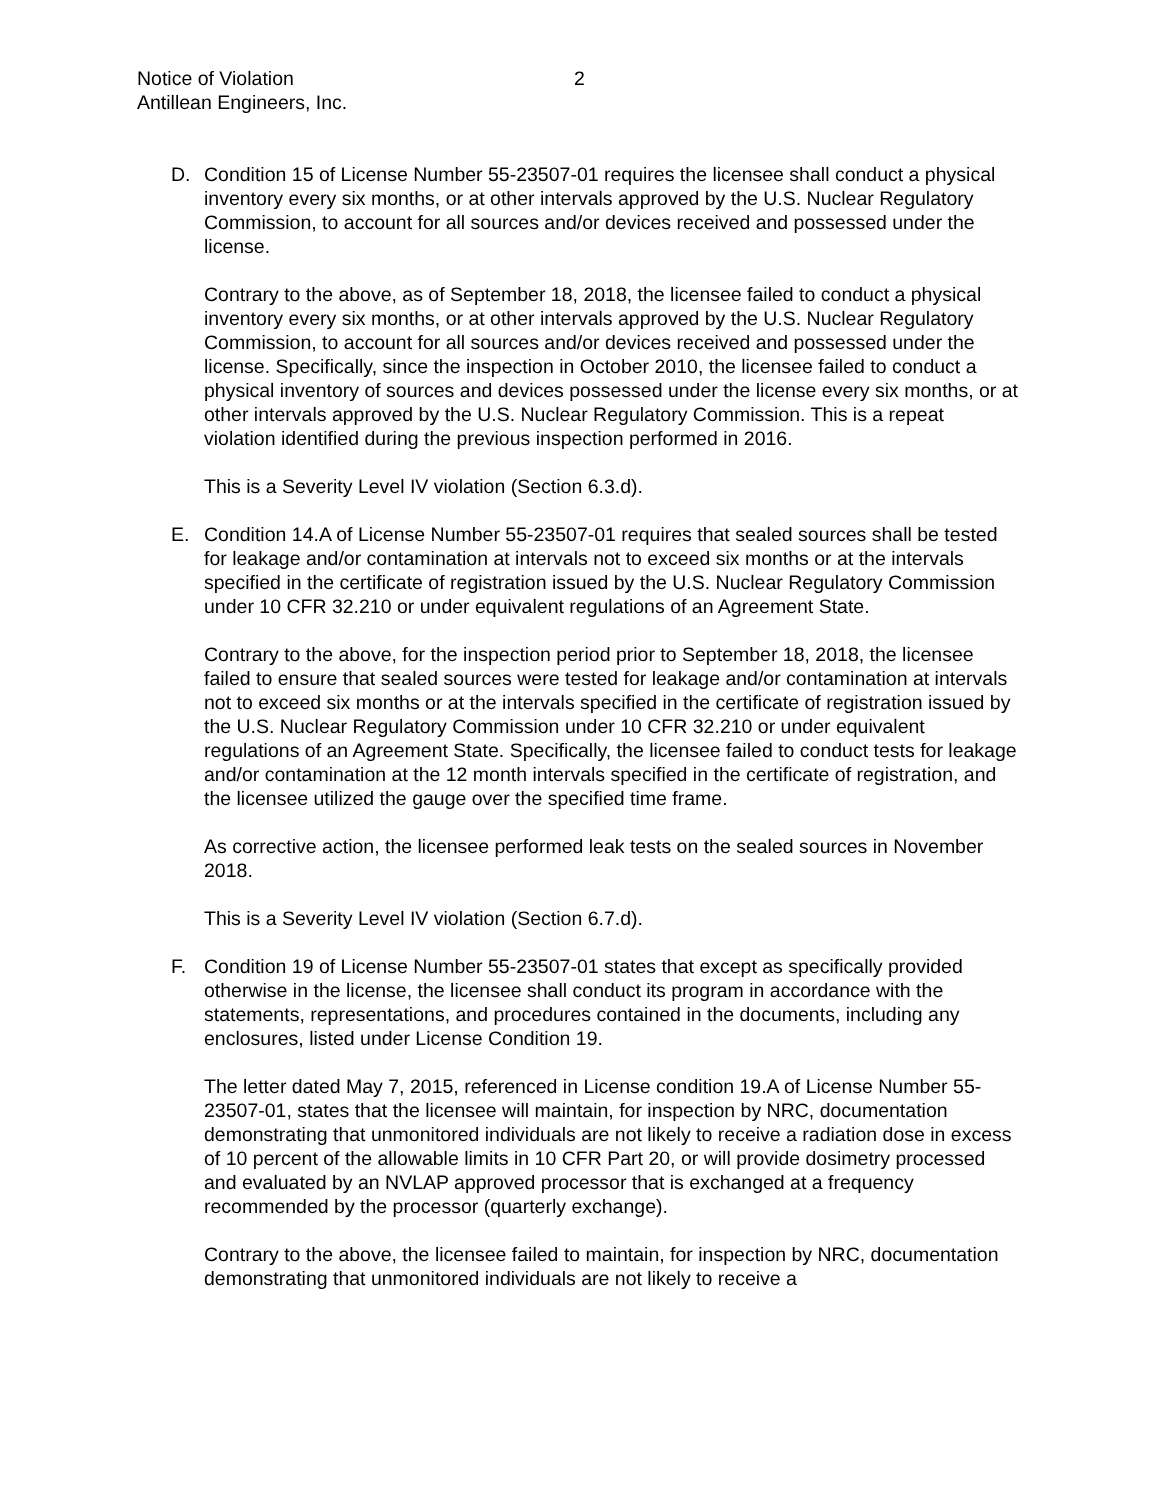Notice of Violation
Antillean Engineers, Inc.
2
D. Condition 15 of License Number 55-23507-01 requires the licensee shall conduct a physical inventory every six months, or at other intervals approved by the U.S. Nuclear Regulatory Commission, to account for all sources and/or devices received and possessed under the license.
Contrary to the above, as of September 18, 2018, the licensee failed to conduct a physical inventory every six months, or at other intervals approved by the U.S. Nuclear Regulatory Commission, to account for all sources and/or devices received and possessed under the license. Specifically, since the inspection in October 2010, the licensee failed to conduct a physical inventory of sources and devices possessed under the license every six months, or at other intervals approved by the U.S. Nuclear Regulatory Commission. This is a repeat violation identified during the previous inspection performed in 2016.
This is a Severity Level IV violation (Section 6.3.d).
E. Condition 14.A of License Number 55-23507-01 requires that sealed sources shall be tested for leakage and/or contamination at intervals not to exceed six months or at the intervals specified in the certificate of registration issued by the U.S. Nuclear Regulatory Commission under 10 CFR 32.210 or under equivalent regulations of an Agreement State.
Contrary to the above, for the inspection period prior to September 18, 2018, the licensee failed to ensure that sealed sources were tested for leakage and/or contamination at intervals not to exceed six months or at the intervals specified in the certificate of registration issued by the U.S. Nuclear Regulatory Commission under 10 CFR 32.210 or under equivalent regulations of an Agreement State. Specifically, the licensee failed to conduct tests for leakage and/or contamination at the 12 month intervals specified in the certificate of registration, and the licensee utilized the gauge over the specified time frame.
As corrective action, the licensee performed leak tests on the sealed sources in November 2018.
This is a Severity Level IV violation (Section 6.7.d).
F. Condition 19 of License Number 55-23507-01 states that except as specifically provided otherwise in the license, the licensee shall conduct its program in accordance with the statements, representations, and procedures contained in the documents, including any enclosures, listed under License Condition 19.
The letter dated May 7, 2015, referenced in License condition 19.A of License Number 55-23507-01, states that the licensee will maintain, for inspection by NRC, documentation demonstrating that unmonitored individuals are not likely to receive a radiation dose in excess of 10 percent of the allowable limits in 10 CFR Part 20, or will provide dosimetry processed and evaluated by an NVLAP approved processor that is exchanged at a frequency recommended by the processor (quarterly exchange).
Contrary to the above, the licensee failed to maintain, for inspection by NRC, documentation demonstrating that unmonitored individuals are not likely to receive a